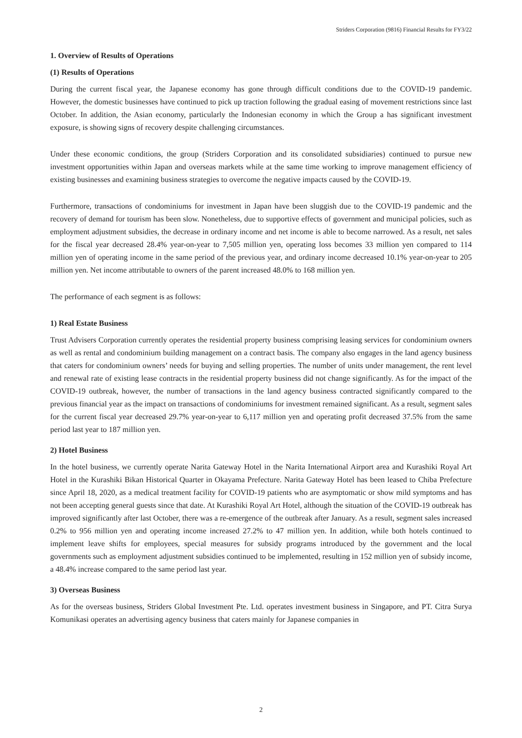Striders Corporation (9816) Financial Results for FY3/22
1. Overview of Results of Operations
(1) Results of Operations
During the current fiscal year, the Japanese economy has gone through difficult conditions due to the COVID-19 pandemic. However, the domestic businesses have continued to pick up traction following the gradual easing of movement restrictions since last October. In addition, the Asian economy, particularly the Indonesian economy in which the Group a has significant investment exposure, is showing signs of recovery despite challenging circumstances.
Under these economic conditions, the group (Striders Corporation and its consolidated subsidiaries) continued to pursue new investment opportunities within Japan and overseas markets while at the same time working to improve management efficiency of existing businesses and examining business strategies to overcome the negative impacts caused by the COVID-19.
Furthermore, transactions of condominiums for investment in Japan have been sluggish due to the COVID-19 pandemic and the recovery of demand for tourism has been slow. Nonetheless, due to supportive effects of government and municipal policies, such as employment adjustment subsidies, the decrease in ordinary income and net income is able to become narrowed. As a result, net sales for the fiscal year decreased 28.4% year-on-year to 7,505 million yen, operating loss becomes 33 million yen compared to 114 million yen of operating income in the same period of the previous year, and ordinary income decreased 10.1% year-on-year to 205 million yen. Net income attributable to owners of the parent increased 48.0% to 168 million yen.
The performance of each segment is as follows:
1) Real Estate Business
Trust Advisers Corporation currently operates the residential property business comprising leasing services for condominium owners as well as rental and condominium building management on a contract basis. The company also engages in the land agency business that caters for condominium owners’ needs for buying and selling properties. The number of units under management, the rent level and renewal rate of existing lease contracts in the residential property business did not change significantly. As for the impact of the COVID-19 outbreak, however, the number of transactions in the land agency business contracted significantly compared to the previous financial year as the impact on transactions of condominiums for investment remained significant. As a result, segment sales for the current fiscal year decreased 29.7% year-on-year to 6,117 million yen and operating profit decreased 37.5% from the same period last year to 187 million yen.
2) Hotel Business
In the hotel business, we currently operate Narita Gateway Hotel in the Narita International Airport area and Kurashiki Royal Art Hotel in the Kurashiki Bikan Historical Quarter in Okayama Prefecture. Narita Gateway Hotel has been leased to Chiba Prefecture since April 18, 2020, as a medical treatment facility for COVID-19 patients who are asymptomatic or show mild symptoms and has not been accepting general guests since that date. At Kurashiki Royal Art Hotel, although the situation of the COVID-19 outbreak has improved significantly after last October, there was a re-emergence of the outbreak after January. As a result, segment sales increased 0.2% to 956 million yen and operating income increased 27.2% to 47 million yen. In addition, while both hotels continued to implement leave shifts for employees, special measures for subsidy programs introduced by the government and the local governments such as employment adjustment subsidies continued to be implemented, resulting in 152 million yen of subsidy income, a 48.4% increase compared to the same period last year.
3) Overseas Business
As for the overseas business, Striders Global Investment Pte. Ltd. operates investment business in Singapore, and PT. Citra Surya Komunikasi operates an advertising agency business that caters mainly for Japanese companies in
2